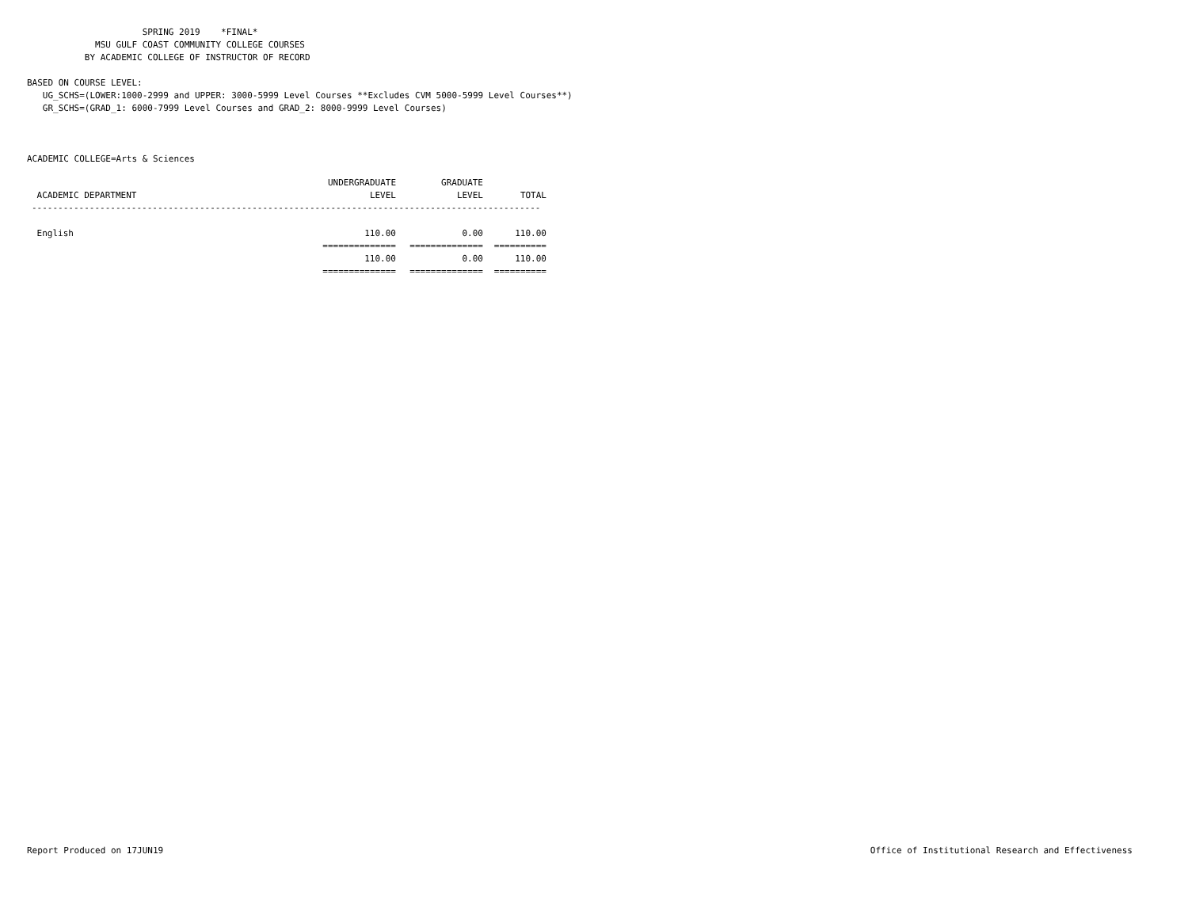SPRING 2019 *FINAL* MSU GULF COAST COMMUNITY COLLEGE COURSES BY ACADEMIC COLLEGE OF INSTRUCTOR OF RECORD BASED ON COURSE LEVEL: UG_SCHS=(LOWER:1000-2999 and UPPER: 3000-5999 Level Courses **Excludes CVM 5000-5999 Level Courses**) GR_SCHS=(GRAD_1: 6000-7999 Level Courses and GRAD_2: 8000-9999 Level Courses) ACADEMIC COLLEGE=Arts & Sciences
| | UNDERGRADUATE | GRADUATE | |
| --- | --- | --- | --- |
| ACADEMIC DEPARTMENT | LEVEL | LEVEL | TOTAL |
| ------------------------------------------------------------------------------------------------- | | | |
| English | 110.00 | 0.00 | 110.00 |
| | ============== | ============== | ========== |
| | 110.00 | 0.00 | 110.00 |
| | ============== | ============== | ========== |
Report Produced on 17JUN19 Office of Institutional Research and Effectiveness